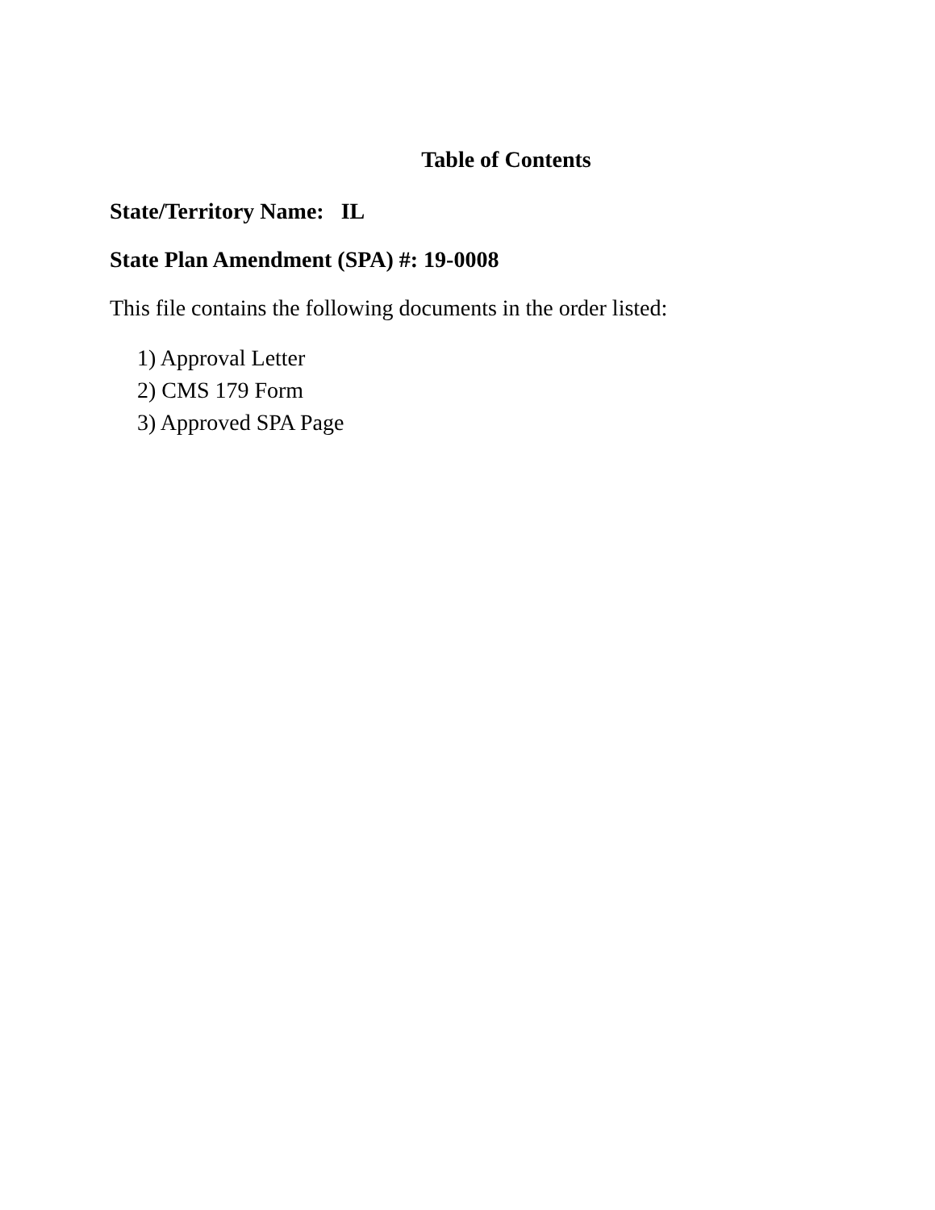Table of Contents
State/Territory Name: IL
State Plan Amendment (SPA) #: 19-0008
This file contains the following documents in the order listed:
1) Approval Letter
2) CMS 179 Form
3) Approved SPA Page